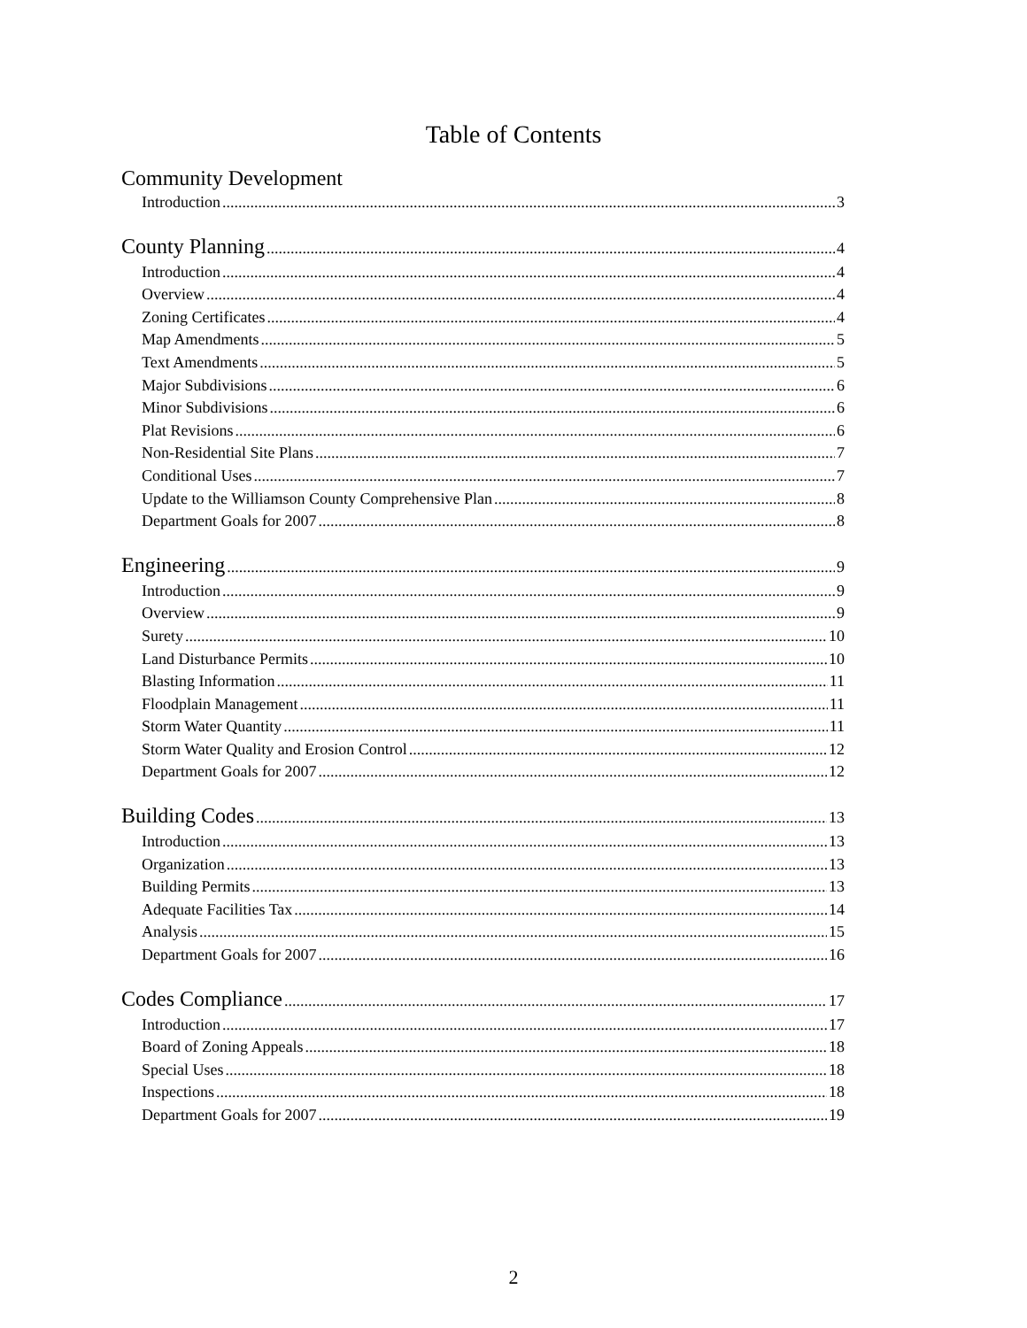Table of Contents
Community Development
Introduction 3
County Planning 4
Introduction 4
Overview 4
Zoning Certificates 4
Map Amendments 5
Text Amendments 5
Major Subdivisions 6
Minor Subdivisions 6
Plat Revisions 6
Non-Residential Site Plans 7
Conditional Uses 7
Update to the Williamson County Comprehensive Plan 8
Department Goals for 2007 8
Engineering 9
Introduction 9
Overview 9
Surety 10
Land Disturbance Permits 10
Blasting Information 11
Floodplain Management 11
Storm Water Quantity 11
Storm Water Quality and Erosion Control 12
Department Goals for 2007 12
Building Codes 13
Introduction 13
Organization 13
Building Permits 13
Adequate Facilities Tax 14
Analysis 15
Department Goals for 2007 16
Codes Compliance 17
Introduction 17
Board of Zoning Appeals 18
Special Uses 18
Inspections 18
Department Goals for 2007 19
2